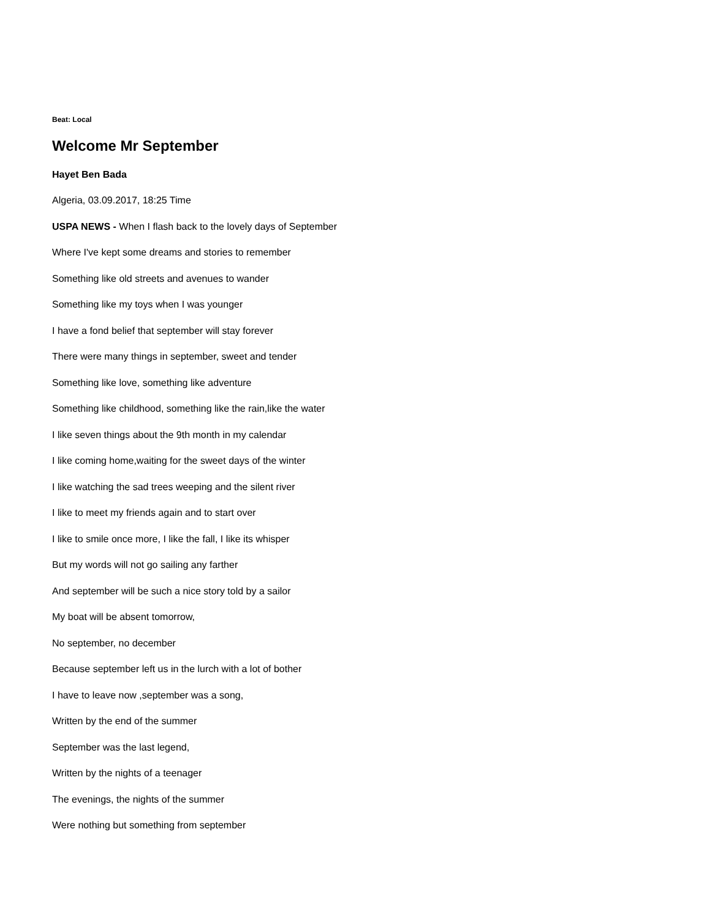Beat: Local
Welcome Mr September
Hayet Ben Bada
Algeria, 03.09.2017, 18:25 Time
USPA NEWS - When I flash back to the lovely days of September
Where I've kept some dreams and stories to remember
Something like old streets and avenues to wander
Something like my toys when I was younger
I have a fond belief that september will stay forever
There were many things in september, sweet and tender
Something like love, something like adventure
Something like childhood, something like the rain,like the water
I like seven things about the 9th month in my calendar
I like coming home,waiting for the sweet days of the winter
I like watching the sad trees weeping and the silent river
I like to meet my friends again and to start over
I like to smile once more, I like the fall, I like its whisper
But my words will not go sailing any farther
And september will be such a nice story told by a sailor
My boat will be absent tomorrow,
No september, no december
Because september left us in the lurch with a lot of bother
I have to leave now ,september was a song,
Written by the end of the summer
September was the last legend,
Written by the nights of a teenager
The evenings, the nights of the summer
Were nothing but something from september